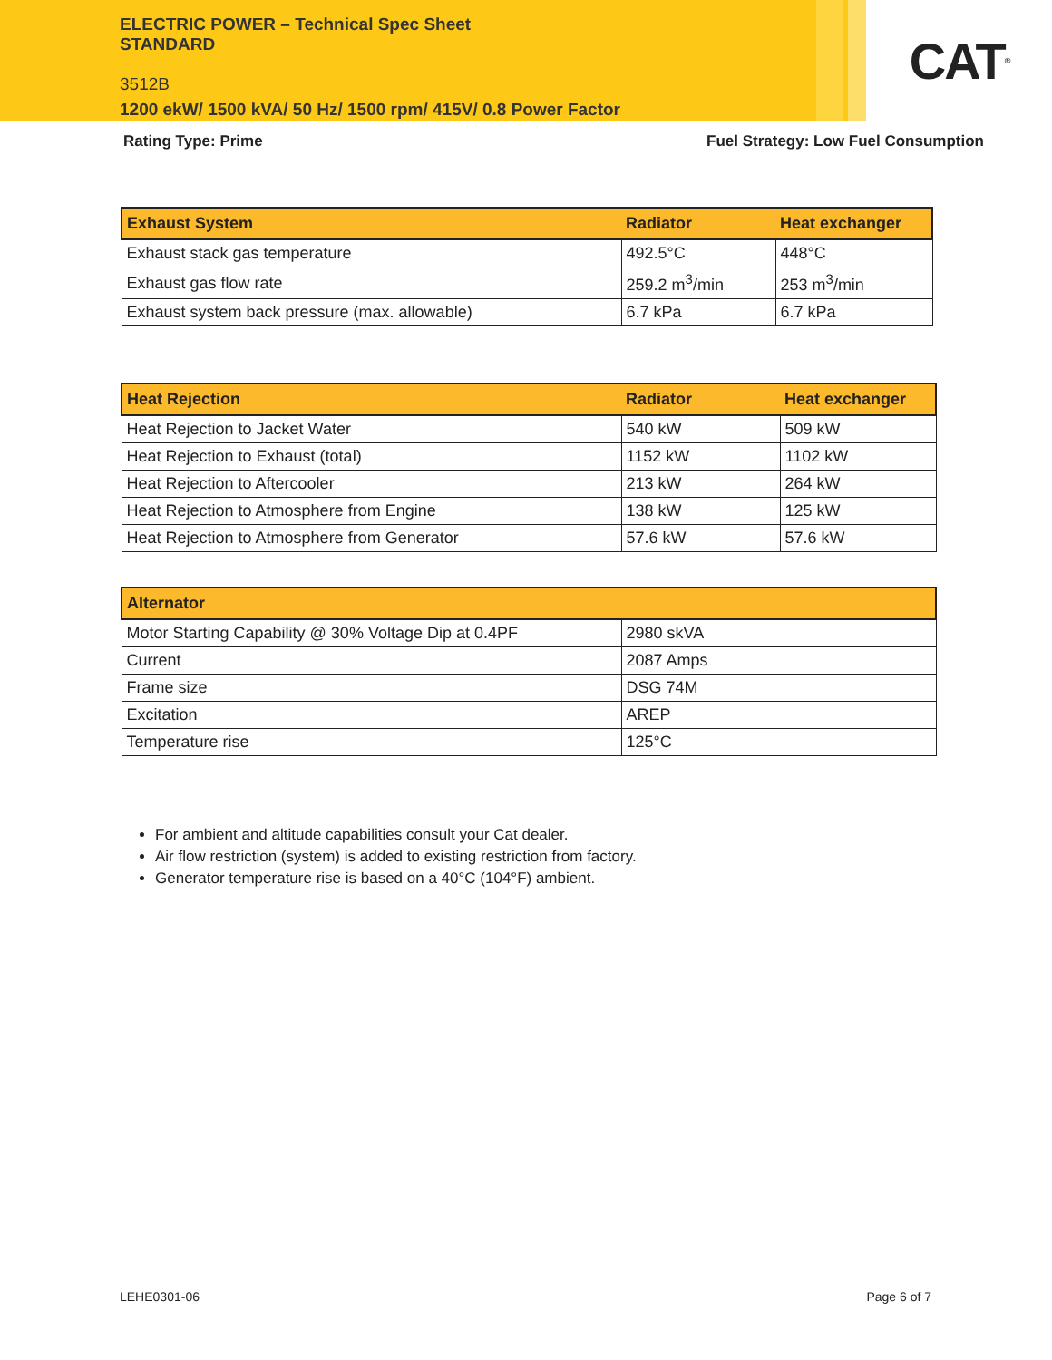ELECTRIC POWER – Technical Spec Sheet
STANDARD
3512B
1200 ekW/ 1500 kVA/ 50 Hz/ 1500 rpm/ 415V/ 0.8 Power Factor
CAT<sup>®</sup>
Rating Type: Prime Fuel Strategy: Low Fuel Consumption
| Exhaust System | Radiator | Heat exchanger |
| --- | --- | --- |
| Exhaust stack gas temperature | 492.5°C | 448°C |
| Exhaust gas flow rate | 259.2 m<sup>3</sup>/min | 253 m<sup>3</sup>/min |
| Exhaust system back pressure (max. allowable) | 6.7 kPa | 6.7 kPa |
| Heat Rejection | Radiator | Heat exchanger |
| --- | --- | --- |
| Heat Rejection to Jacket Water | 540 kW | 509 kW |
| Heat Rejection to Exhaust (total) | 1152 kW | 1102 kW |
| Heat Rejection to Aftercooler | 213 kW | 264 kW |
| Heat Rejection to Atmosphere from Engine | 138 kW | 125 kW |
| Heat Rejection to Atmosphere from Generator | 57.6 kW | 57.6 kW |
| Alternator | |
| --- | --- |
| Motor Starting Capability @ 30% Voltage Dip at 0.4PF | 2980 skVA |
| Current | 2087 Amps |
| Frame size | DSG 74M |
| Excitation | AREP |
| Temperature rise | 125°C |
For ambient and altitude capabilities consult your Cat dealer.
Air flow restriction (system) is added to existing restriction from factory.
Generator temperature rise is based on a 40°C (104°F) ambient.
LEHE0301-06 Page 6 of 7